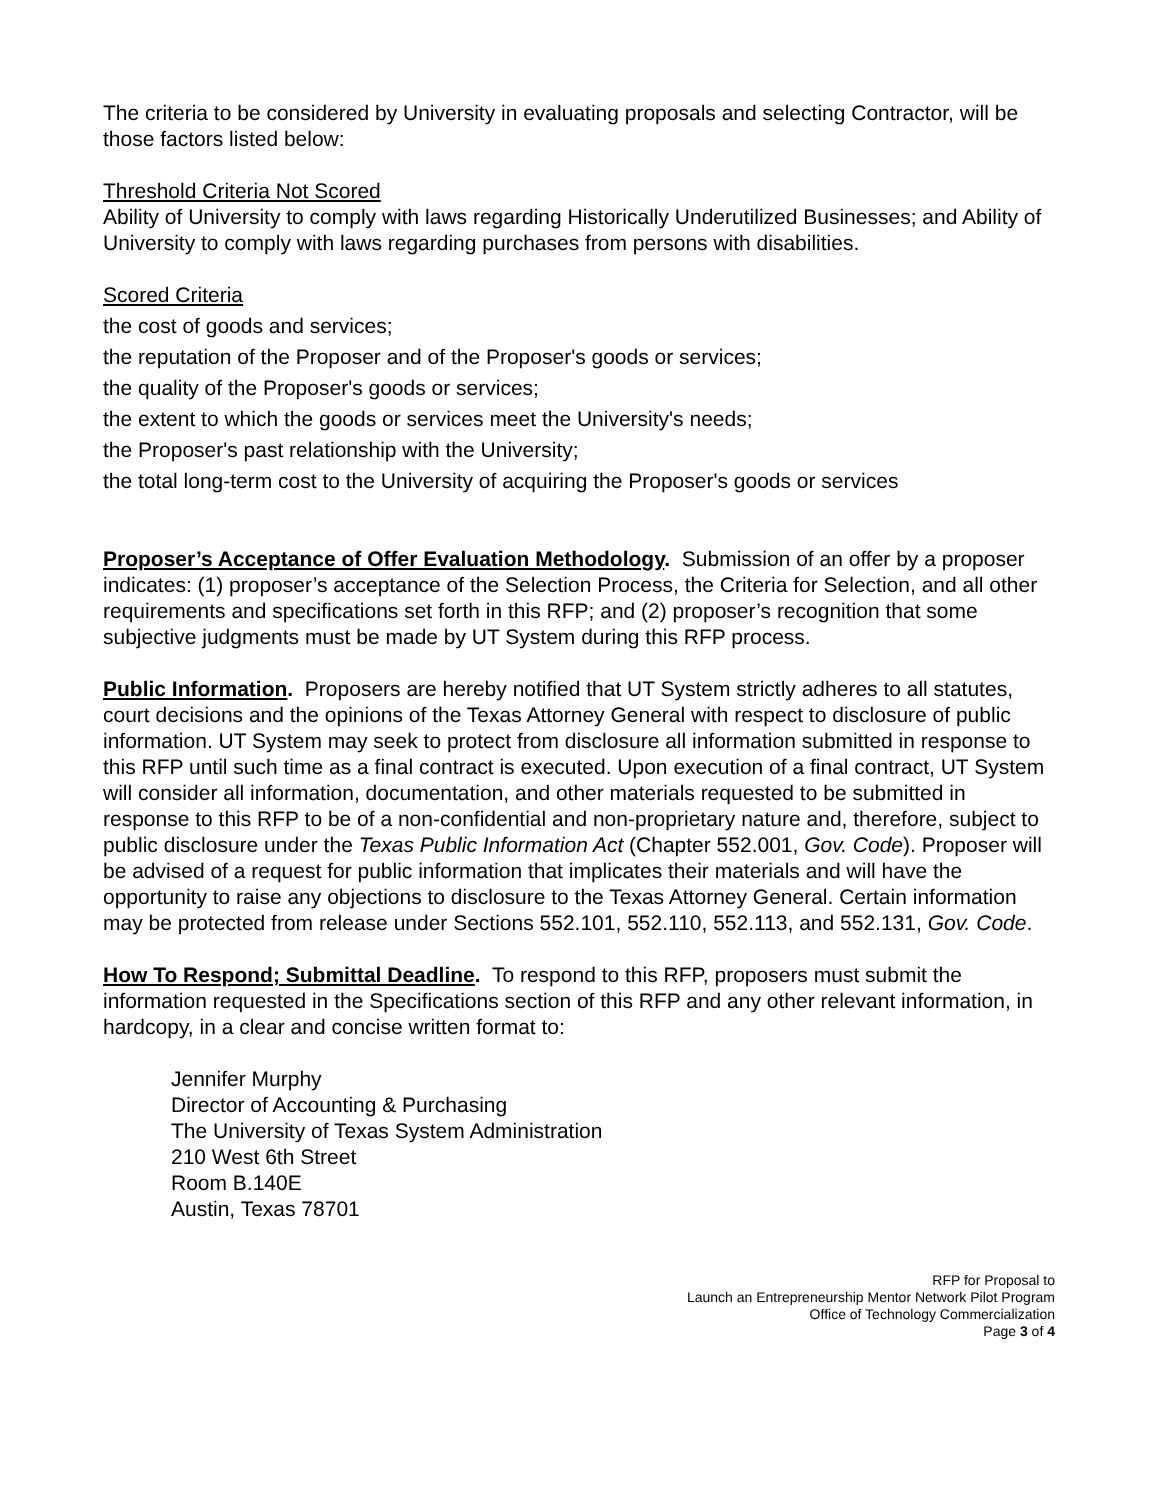The criteria to be considered by University in evaluating proposals and selecting Contractor, will be those factors listed below:
Threshold Criteria Not Scored
Ability of University to comply with laws regarding Historically Underutilized Businesses; and Ability of University to comply with laws regarding purchases from persons with disabilities.
Scored Criteria
the cost of goods and services;
the reputation of the Proposer and of the Proposer's goods or services;
the quality of the Proposer's goods or services;
the extent to which the goods or services meet the University's needs;
the Proposer's past relationship with the University;
the total long-term cost to the University of acquiring the Proposer's goods or services
Proposer’s Acceptance of Offer Evaluation Methodology. Submission of an offer by a proposer indicates: (1) proposer’s acceptance of the Selection Process, the Criteria for Selection, and all other requirements and specifications set forth in this RFP; and (2) proposer’s recognition that some subjective judgments must be made by UT System during this RFP process.
Public Information. Proposers are hereby notified that UT System strictly adheres to all statutes, court decisions and the opinions of the Texas Attorney General with respect to disclosure of public information. UT System may seek to protect from disclosure all information submitted in response to this RFP until such time as a final contract is executed. Upon execution of a final contract, UT System will consider all information, documentation, and other materials requested to be submitted in response to this RFP to be of a non-confidential and non-proprietary nature and, therefore, subject to public disclosure under the Texas Public Information Act (Chapter 552.001, Gov. Code). Proposer will be advised of a request for public information that implicates their materials and will have the opportunity to raise any objections to disclosure to the Texas Attorney General. Certain information may be protected from release under Sections 552.101, 552.110, 552.113, and 552.131, Gov. Code.
How To Respond; Submittal Deadline. To respond to this RFP, proposers must submit the information requested in the Specifications section of this RFP and any other relevant information, in hardcopy, in a clear and concise written format to:
Jennifer Murphy
Director of Accounting & Purchasing
The University of Texas System Administration
210 West 6th Street
Room B.140E
Austin, Texas 78701
RFP for Proposal to
Launch an Entrepreneurship Mentor Network Pilot Program
Office of Technology Commercialization
Page 3 of 4